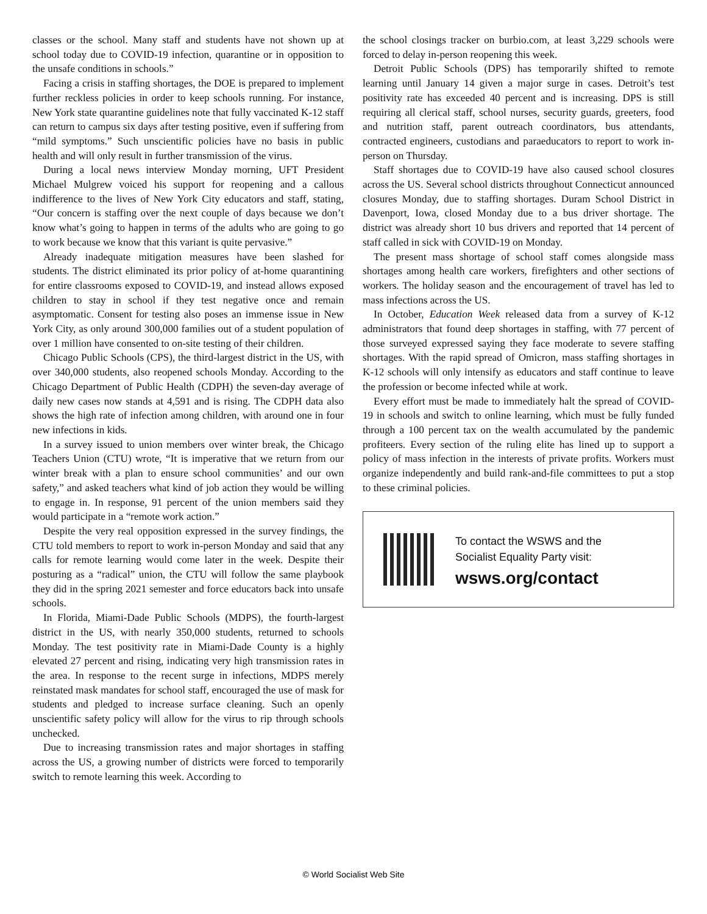classes or the school. Many staff and students have not shown up at school today due to COVID-19 infection, quarantine or in opposition to the unsafe conditions in schools.”
Facing a crisis in staffing shortages, the DOE is prepared to implement further reckless policies in order to keep schools running. For instance, New York state quarantine guidelines note that fully vaccinated K-12 staff can return to campus six days after testing positive, even if suffering from “mild symptoms.” Such unscientific policies have no basis in public health and will only result in further transmission of the virus.
During a local news interview Monday morning, UFT President Michael Mulgrew voiced his support for reopening and a callous indifference to the lives of New York City educators and staff, stating, “Our concern is staffing over the next couple of days because we don’t know what’s going to happen in terms of the adults who are going to go to work because we know that this variant is quite pervasive.”
Already inadequate mitigation measures have been slashed for students. The district eliminated its prior policy of at-home quarantining for entire classrooms exposed to COVID-19, and instead allows exposed children to stay in school if they test negative once and remain asymptomatic. Consent for testing also poses an immense issue in New York City, as only around 300,000 families out of a student population of over 1 million have consented to on-site testing of their children.
Chicago Public Schools (CPS), the third-largest district in the US, with over 340,000 students, also reopened schools Monday. According to the Chicago Department of Public Health (CDPH) the seven-day average of daily new cases now stands at 4,591 and is rising. The CDPH data also shows the high rate of infection among children, with around one in four new infections in kids.
In a survey issued to union members over winter break, the Chicago Teachers Union (CTU) wrote, “It is imperative that we return from our winter break with a plan to ensure school communities’ and our own safety,” and asked teachers what kind of job action they would be willing to engage in. In response, 91 percent of the union members said they would participate in a “remote work action.”
Despite the very real opposition expressed in the survey findings, the CTU told members to report to work in-person Monday and said that any calls for remote learning would come later in the week. Despite their posturing as a “radical” union, the CTU will follow the same playbook they did in the spring 2021 semester and force educators back into unsafe schools.
In Florida, Miami-Dade Public Schools (MDPS), the fourth-largest district in the US, with nearly 350,000 students, returned to schools Monday. The test positivity rate in Miami-Dade County is a highly elevated 27 percent and rising, indicating very high transmission rates in the area. In response to the recent surge in infections, MDPS merely reinstated mask mandates for school staff, encouraged the use of mask for students and pledged to increase surface cleaning. Such an openly unscientific safety policy will allow for the virus to rip through schools unchecked.
Due to increasing transmission rates and major shortages in staffing across the US, a growing number of districts were forced to temporarily switch to remote learning this week. According to
the school closings tracker on burbio.com, at least 3,229 schools were forced to delay in-person reopening this week.
Detroit Public Schools (DPS) has temporarily shifted to remote learning until January 14 given a major surge in cases. Detroit’s test positivity rate has exceeded 40 percent and is increasing. DPS is still requiring all clerical staff, school nurses, security guards, greeters, food and nutrition staff, parent outreach coordinators, bus attendants, contracted engineers, custodians and paraeducators to report to work in-person on Thursday.
Staff shortages due to COVID-19 have also caused school closures across the US. Several school districts throughout Connecticut announced closures Monday, due to staffing shortages. Duram School District in Davenport, Iowa, closed Monday due to a bus driver shortage. The district was already short 10 bus drivers and reported that 14 percent of staff called in sick with COVID-19 on Monday.
The present mass shortage of school staff comes alongside mass shortages among health care workers, firefighters and other sections of workers. The holiday season and the encouragement of travel has led to mass infections across the US.
In October, Education Week released data from a survey of K-12 administrators that found deep shortages in staffing, with 77 percent of those surveyed expressed saying they face moderate to severe staffing shortages. With the rapid spread of Omicron, mass staffing shortages in K-12 schools will only intensify as educators and staff continue to leave the profession or become infected while at work.
Every effort must be made to immediately halt the spread of COVID-19 in schools and switch to online learning, which must be fully funded through a 100 percent tax on the wealth accumulated by the pandemic profiteers. Every section of the ruling elite has lined up to support a policy of mass infection in the interests of private profits. Workers must organize independently and build rank-and-file committees to put a stop to these criminal policies.
To contact the WSWS and the
Socialist Equality Party visit:
wsws.org/contact
© World Socialist Web Site